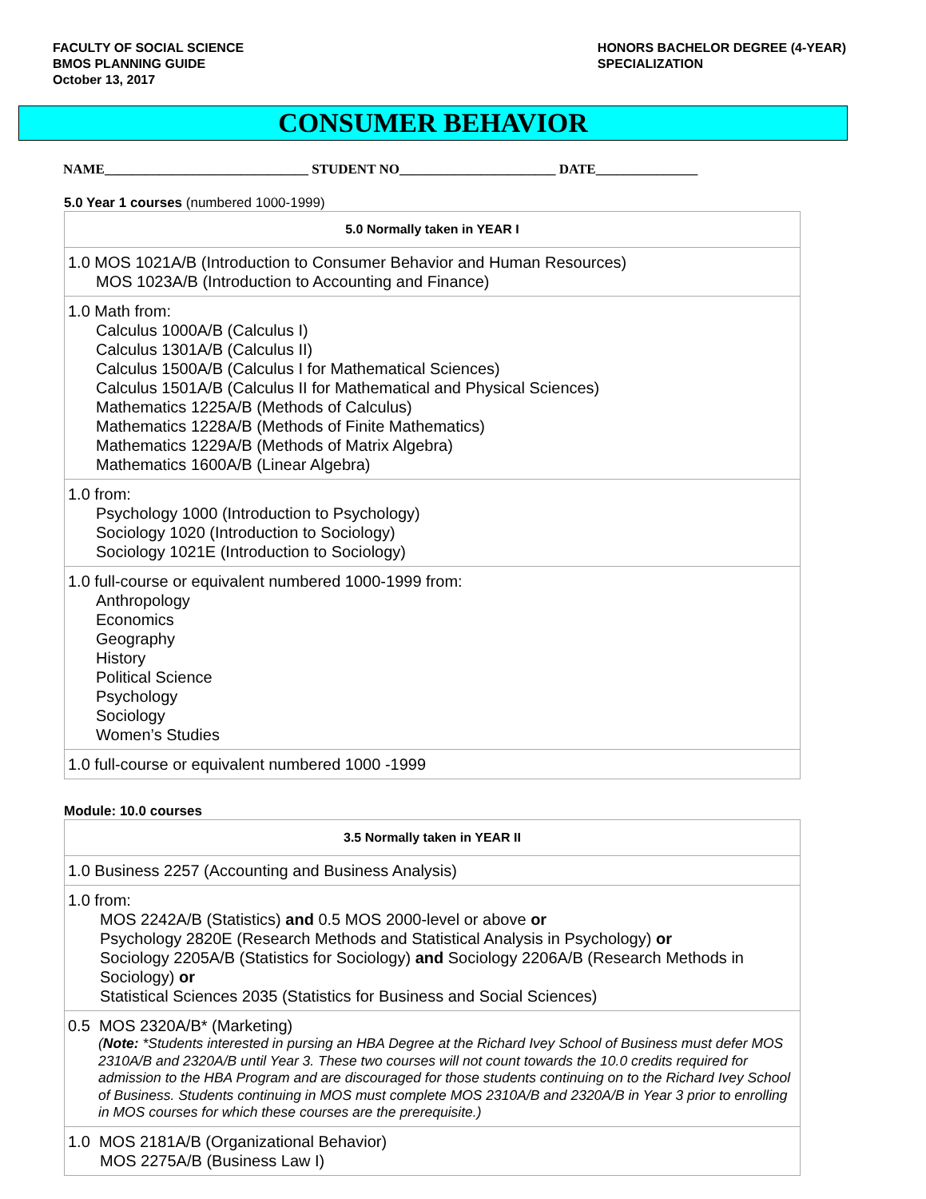FACULTY OF SOCIAL SCIENCE
BMOS PLANNING GUIDE
October 13, 2017
HONORS BACHELOR DEGREE (4-YEAR)
SPECIALIZATION
CONSUMER BEHAVIOR
NAME______________________________ STUDENT NO_______________________ DATE_______________
5.0 Year 1 courses (numbered 1000-1999)
| 5.0 Normally taken in YEAR I |
| --- |
| 1.0 MOS 1021A/B (Introduction to Consumer Behavior and Human Resources) MOS 1023A/B (Introduction to Accounting and Finance) |
| 1.0 Math from: Calculus 1000A/B (Calculus I) Calculus 1301A/B (Calculus II) Calculus 1500A/B (Calculus I for Mathematical Sciences) Calculus 1501A/B (Calculus II for Mathematical and Physical Sciences) Mathematics 1225A/B (Methods of Calculus) Mathematics 1228A/B (Methods of Finite Mathematics) Mathematics 1229A/B (Methods of Matrix Algebra) Mathematics 1600A/B (Linear Algebra) |
| 1.0 from: Psychology 1000 (Introduction to Psychology) Sociology 1020 (Introduction to Sociology) Sociology 1021E (Introduction to Sociology) |
| 1.0 full-course or equivalent numbered 1000-1999 from: Anthropology Economics Geography History Political Science Psychology Sociology Women’s Studies |
| 1.0 full-course or equivalent numbered 1000 -1999 |
Module: 10.0 courses
| 3.5 Normally taken in YEAR II |
| --- |
| 1.0 Business 2257 (Accounting and Business Analysis) |
| 1.0 from: MOS 2242A/B (Statistics) and 0.5 MOS 2000-level or above or Psychology 2820E (Research Methods and Statistical Analysis in Psychology) or Sociology 2205A/B (Statistics for Sociology) and Sociology 2206A/B (Research Methods in Sociology) or Statistical Sciences 2035 (Statistics for Business and Social Sciences) |
| 0.5 MOS 2320A/B* (Marketing) ( Note: *Students interested in pursing an HBA Degree at the Richard Ivey School of Business must defer MOS 2310A/B and 2320A/B until Year 3. These two courses will not count towards the 10.0 credits required for admission to the HBA Program and are discouraged for those students continuing on to the Richard Ivey School of Business. Students continuing in MOS must complete MOS 2310A/B and 2320A/B in Year 3 prior to enrolling in MOS courses for which these courses are the prerequisite.) |
| 1.0 MOS 2181A/B (Organizational Behavior) MOS 2275A/B (Business Law I) |